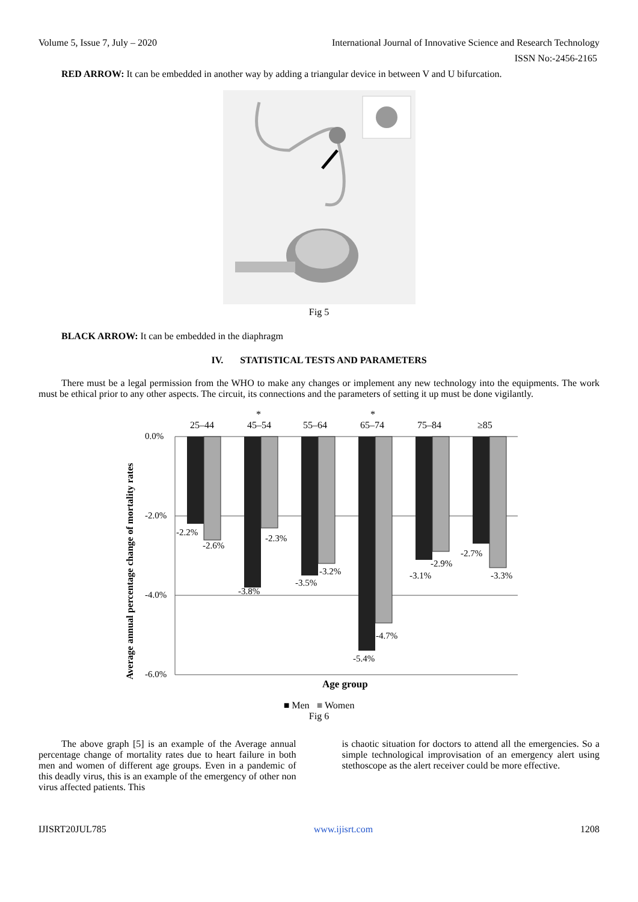Volume 5, Issue 7, July – 2020 International Journal of Innovative Science and Research Technology
ISSN No:-2456-2165
RED ARROW: It can be embedded in another way by adding a triangular device in between V and U bifurcation.
Fig 5
BLACK ARROW: It can be embedded in the diaphragm
IV. STATISTICAL TESTS AND PARAMETERS
There must be a legal permission from the WHO to make any changes or implement any new technology into the equipments. The work must be ethical prior to any other aspects. The circuit, its connections and the parameters of setting it up must be done vigilantly.
Average annual percentage change of mortality rates
0.0%
-2.0%
-4.0%
-6.0%
25–44
45–54
55–64
65–74
75–84
≥85
*
*
-2.2%
-2.6%
-3.8%
-2.3%
-3.5%
-3.2%
-5.4%
-4.7%
-3.1%
-2.9%
-2.7%
-3.3%
Age group
■ Men ■ Women
Fig 6
The above graph [5] is an example of the Average annual percentage change of mortality rates due to heart failure in both men and women of different age groups. Even in a pandemic of this deadly virus, this is an example of the emergency of other non virus affected patients. This
is chaotic situation for doctors to attend all the emergencies. So a simple technological improvisation of an emergency alert using stethoscope as the alert receiver could be more effective.
IJISRT20JUL785 www.ijisrt.com 1208